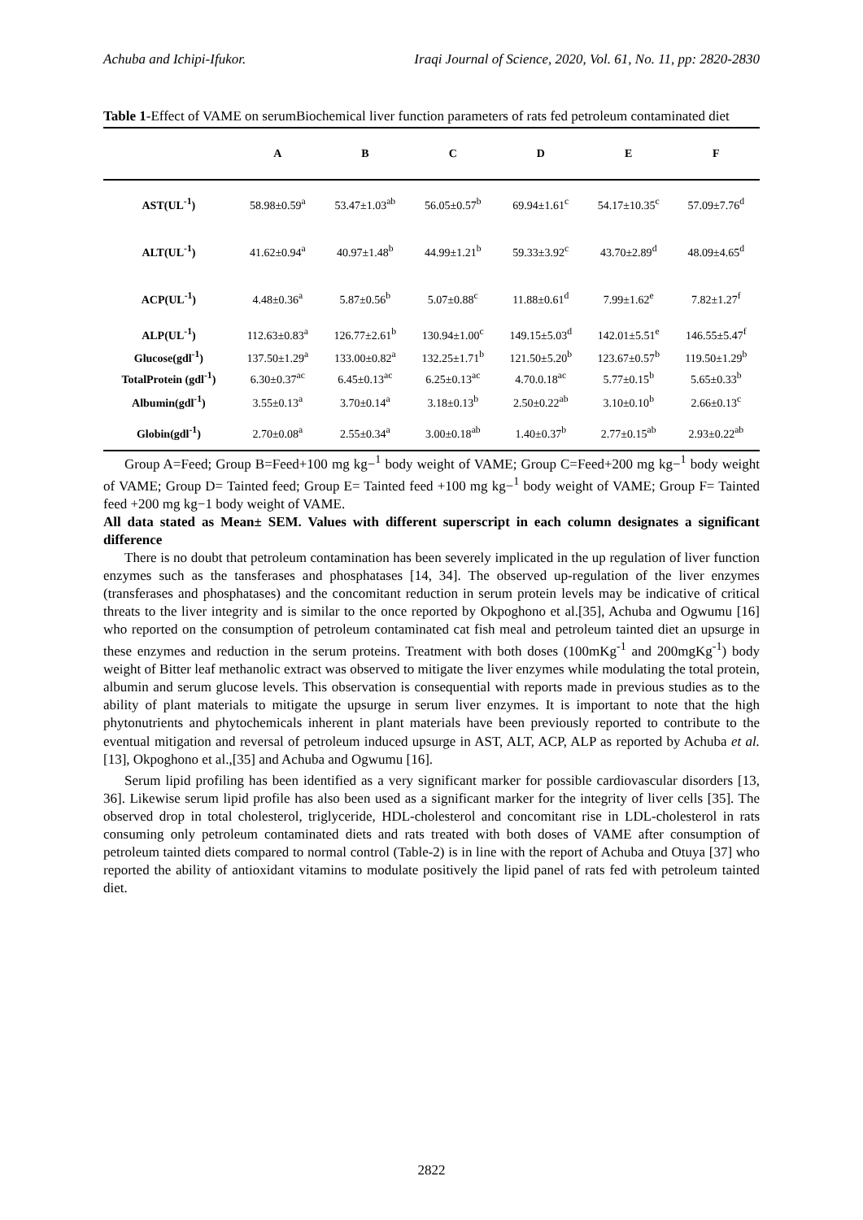Achuba and Ichipi-Ifukor. Iraqi Journal of Science, 2020, Vol. 61, No. 11, pp: 2820-2830
Table 1-Effect of VAME on serumBiochemical liver function parameters of rats fed petroleum contaminated diet
| | A | B | C | D | E | F |
| --- | --- | --- | --- | --- | --- | --- |
| AST(UL<sup>-1</sup>) | 58.98±0.59<sup>a</sup> | 53.47±1.03<sup>ab</sup> | 56.05±0.57<sup>b</sup> | 69.94±1.61<sup>c</sup> | 54.17±10.35<sup>c</sup> | 57.09±7.76<sup>d</sup> |
| ALT(UL<sup>-1</sup>) | 41.62±0.94<sup>a</sup> | 40.97±1.48<sup>b</sup> | 44.99±1.21<sup>b</sup> | 59.33±3.92<sup>c</sup> | 43.70±2.89<sup>d</sup> | 48.09±4.65<sup>d</sup> |
| ACP(UL<sup>-1</sup>) | 4.48±0.36<sup>a</sup> | 5.87±0.56<sup>b</sup> | 5.07±0.88<sup>c</sup> | 11.88±0.61<sup>d</sup> | 7.99±1.62<sup>e</sup> | 7.82±1.27<sup>f</sup> |
| ALP(UL<sup>-1</sup>) | 112.63±0.83<sup>a</sup> | 126.77±2.61<sup>b</sup> | 130.94±1.00<sup>c</sup> | 149.15±5.03<sup>d</sup> | 142.01±5.51<sup>e</sup> | 146.55±5.47<sup>f</sup> |
| Glucose(gdl<sup>-1</sup>) | 137.50±1.29<sup>a</sup> | 133.00±0.82<sup>a</sup> | 132.25±1.71<sup>b</sup> | 121.50±5.20<sup>b</sup> | 123.67±0.57<sup>b</sup> | 119.50±1.29<sup>b</sup> |
| TotalProtein (gdl<sup>-1</sup>) | 6.30±0.37<sup>ac</sup> | 6.45±0.13<sup>ac</sup> | 6.25±0.13<sup>ac</sup> | 4.70.0.18<sup>ac</sup> | 5.77±0.15<sup>b</sup> | 5.65±0.33<sup>b</sup> |
| Albumin(gdl<sup>-1</sup>) | 3.55±0.13<sup>a</sup> | 3.70±0.14<sup>a</sup> | 3.18±0.13<sup>b</sup> | 2.50±0.22<sup>ab</sup> | 3.10±0.10<sup>b</sup> | 2.66±0.13<sup>c</sup> |
| Globin(gdl<sup>-1</sup>) | 2.70±0.08<sup>a</sup> | 2.55±0.34<sup>a</sup> | 3.00±0.18<sup>ab</sup> | 1.40±0.37<sup>b</sup> | 2.77±0.15<sup>ab</sup> | 2.93±0.22<sup>ab</sup> |
Group A=Feed; Group B=Feed+100 mg kg−<sup>1</sup> body weight of VAME; Group C=Feed+200 mg kg−<sup>1</sup> body weight of VAME; Group D= Tainted feed; Group E= Tainted feed +100 mg kg−<sup>1</sup> body weight of VAME; Group F= Tainted feed +200 mg kg−1 body weight of VAME.
All data stated as Mean± SEM. Values with different superscript in each column designates a significant difference
There is no doubt that petroleum contamination has been severely implicated in the up regulation of liver function enzymes such as the tansferases and phosphatases [14, 34]. The observed up-regulation of the liver enzymes (transferases and phosphatases) and the concomitant reduction in serum protein levels may be indicative of critical threats to the liver integrity and is similar to the once reported by Okpoghono et al.[35], Achuba and Ogwumu [16] who reported on the consumption of petroleum contaminated cat fish meal and petroleum tainted diet an upsurge in these enzymes and reduction in the serum proteins. Treatment with both doses (100mKg<sup>-1</sup> and 200mgKg<sup>-1</sup>) body weight of Bitter leaf methanolic extract was observed to mitigate the liver enzymes while modulating the total protein, albumin and serum glucose levels. This observation is consequential with reports made in previous studies as to the ability of plant materials to mitigate the upsurge in serum liver enzymes. It is important to note that the high phytonutrients and phytochemicals inherent in plant materials have been previously reported to contribute to the eventual mitigation and reversal of petroleum induced upsurge in AST, ALT, ACP, ALP as reported by Achuba et al. [13], Okpoghono et al.,[35] and Achuba and Ogwumu [16].
Serum lipid profiling has been identified as a very significant marker for possible cardiovascular disorders [13, 36]. Likewise serum lipid profile has also been used as a significant marker for the integrity of liver cells [35]. The observed drop in total cholesterol, triglyceride, HDL-cholesterol and concomitant rise in LDL-cholesterol in rats consuming only petroleum contaminated diets and rats treated with both doses of VAME after consumption of petroleum tainted diets compared to normal control (Table-2) is in line with the report of Achuba and Otuya [37] who reported the ability of antioxidant vitamins to modulate positively the lipid panel of rats fed with petroleum tainted diet.
2822